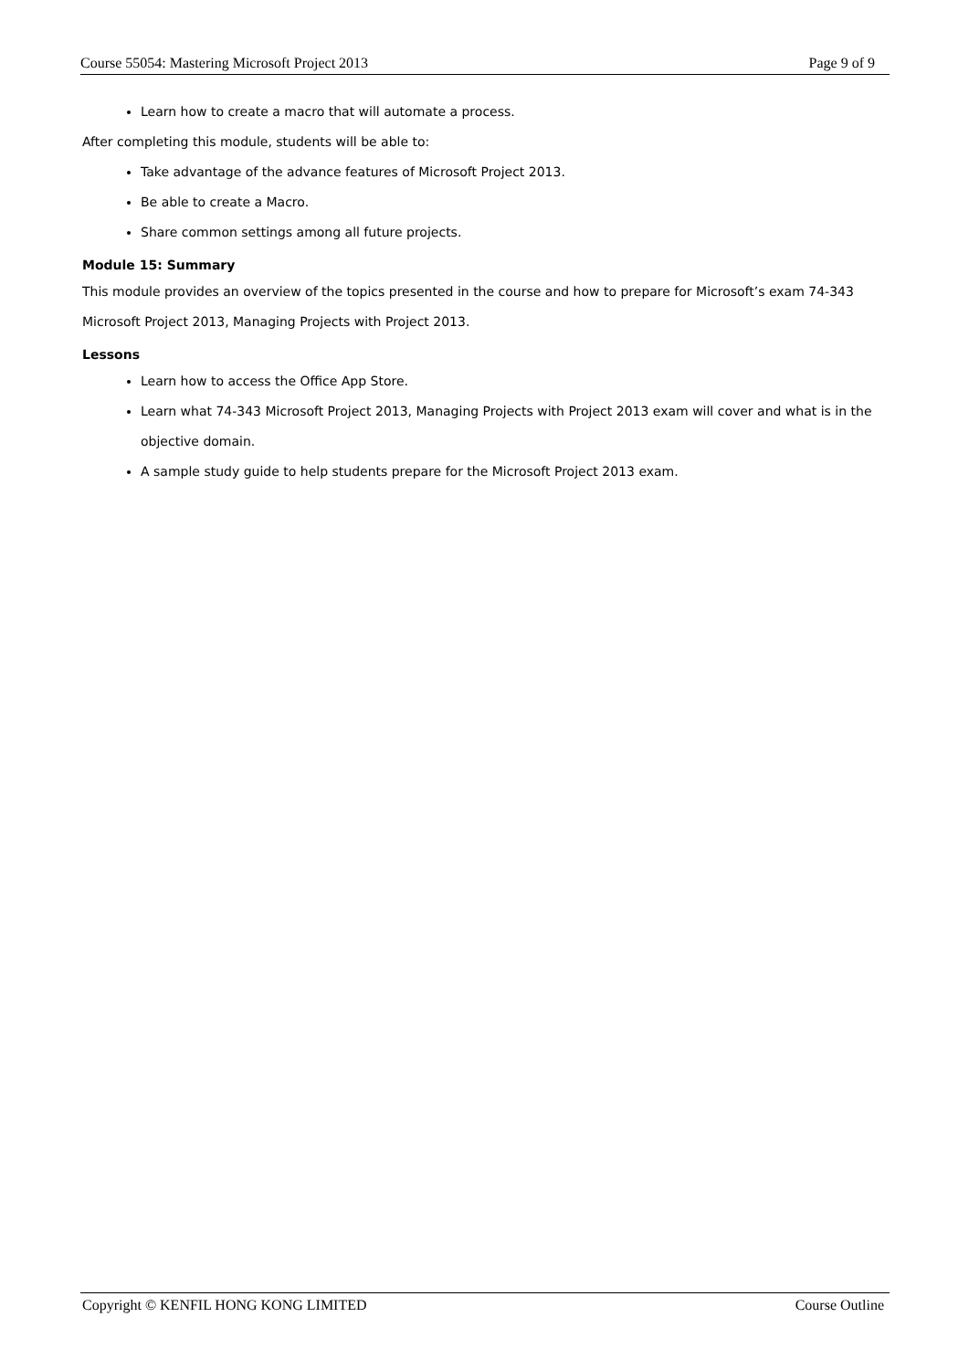Course 55054: Mastering Microsoft Project 2013 Page 9 of 9
Learn how to create a macro that will automate a process.
After completing this module, students will be able to:
Take advantage of the advance features of Microsoft Project 2013.
Be able to create a Macro.
Share common settings among all future projects.
Module 15: Summary
This module provides an overview of the topics presented in the course and how to prepare for Microsoft’s exam 74-343 Microsoft Project 2013, Managing Projects with Project 2013.
Lessons
Learn how to access the Office App Store.
Learn what 74-343 Microsoft Project 2013, Managing Projects with Project 2013 exam will cover and what is in the objective domain.
A sample study guide to help students prepare for the Microsoft Project 2013 exam.
Copyright © KENFIL HONG KONG LIMITED Course Outline